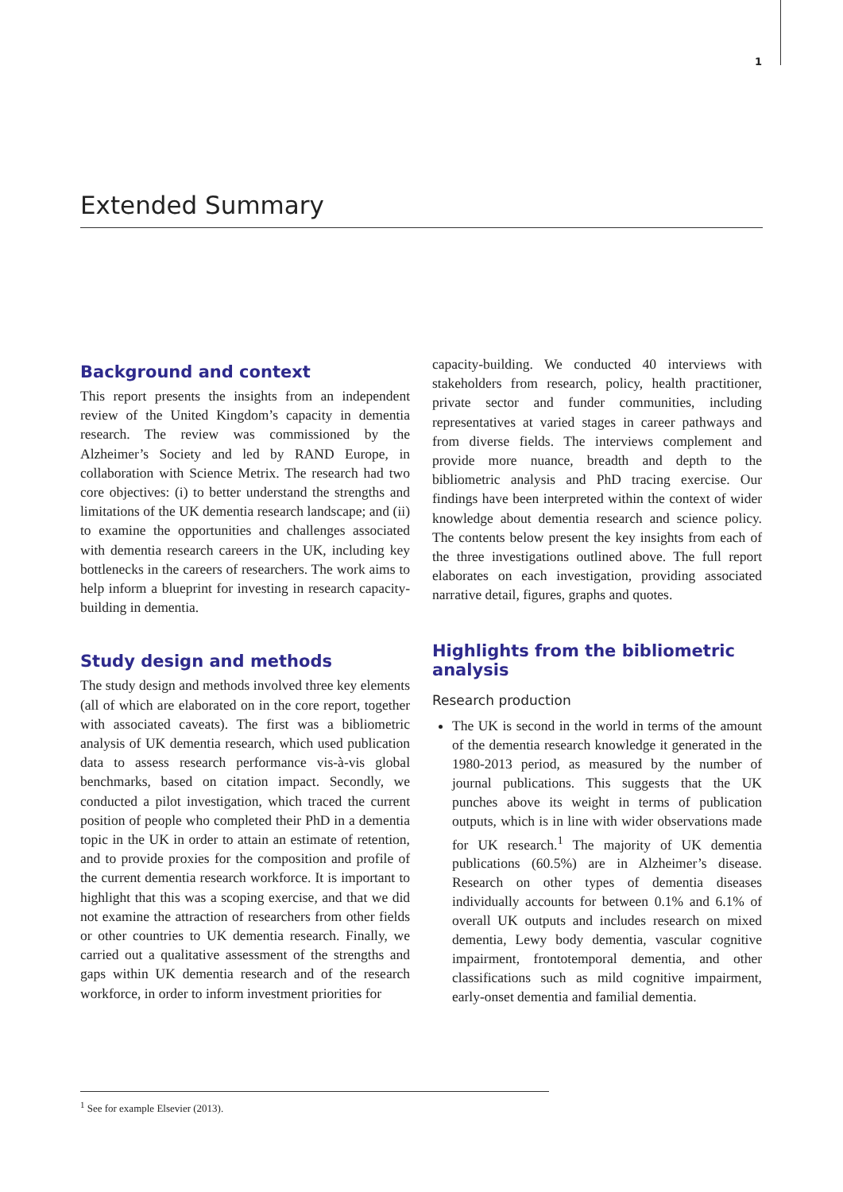1
Extended Summary
Background and context
This report presents the insights from an independent review of the United Kingdom’s capacity in dementia research. The review was commissioned by the Alzheimer’s Society and led by RAND Europe, in collaboration with Science Metrix. The research had two core objectives: (i) to better understand the strengths and limitations of the UK dementia research landscape; and (ii) to examine the opportunities and challenges associated with dementia research careers in the UK, including key bottlenecks in the careers of researchers. The work aims to help inform a blueprint for investing in research capacity-building in dementia.
Study design and methods
The study design and methods involved three key elements (all of which are elaborated on in the core report, together with associated caveats). The first was a bibliometric analysis of UK dementia research, which used publication data to assess research performance vis-à-vis global benchmarks, based on citation impact. Secondly, we conducted a pilot investigation, which traced the current position of people who completed their PhD in a dementia topic in the UK in order to attain an estimate of retention, and to provide proxies for the composition and profile of the current dementia research workforce. It is important to highlight that this was a scoping exercise, and that we did not examine the attraction of researchers from other fields or other countries to UK dementia research. Finally, we carried out a qualitative assessment of the strengths and gaps within UK dementia research and of the research workforce, in order to inform investment priorities for
capacity-building. We conducted 40 interviews with stakeholders from research, policy, health practitioner, private sector and funder communities, including representatives at varied stages in career pathways and from diverse fields. The interviews complement and provide more nuance, breadth and depth to the bibliometric analysis and PhD tracing exercise. Our findings have been interpreted within the context of wider knowledge about dementia research and science policy. The contents below present the key insights from each of the three investigations outlined above. The full report elaborates on each investigation, providing associated narrative detail, figures, graphs and quotes.
Highlights from the bibliometric analysis
Research production
The UK is second in the world in terms of the amount of the dementia research knowledge it generated in the 1980-2013 period, as measured by the number of journal publications. This suggests that the UK punches above its weight in terms of publication outputs, which is in line with wider observations made for UK research.<sup>1</sup> The majority of UK dementia publications (60.5%) are in Alzheimer’s disease. Research on other types of dementia diseases individually accounts for between 0.1% and 6.1% of overall UK outputs and includes research on mixed dementia, Lewy body dementia, vascular cognitive impairment, frontotemporal dementia, and other classifications such as mild cognitive impairment, early-onset dementia and familial dementia.
<sup>1</sup> See for example Elsevier (2013).